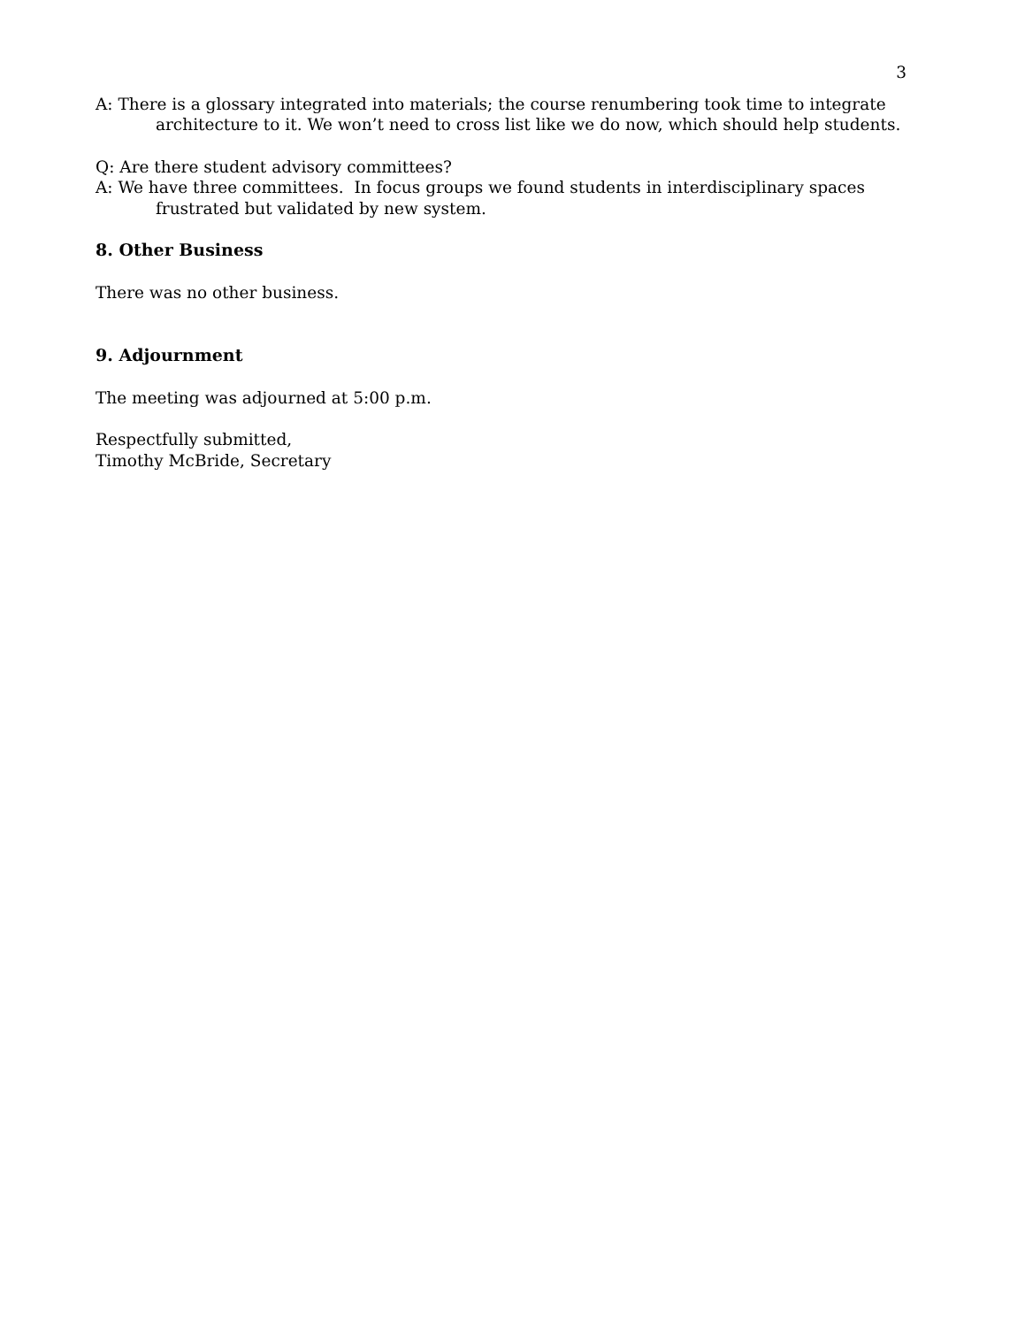3
A: There is a glossary integrated into materials; the course renumbering took time to integrate architecture to it. We won’t need to cross list like we do now, which should help students.
Q: Are there student advisory committees?
A: We have three committees. In focus groups we found students in interdisciplinary spaces frustrated but validated by new system.
8. Other Business
There was no other business.
9. Adjournment
The meeting was adjourned at 5:00 p.m.
Respectfully submitted,
Timothy McBride, Secretary